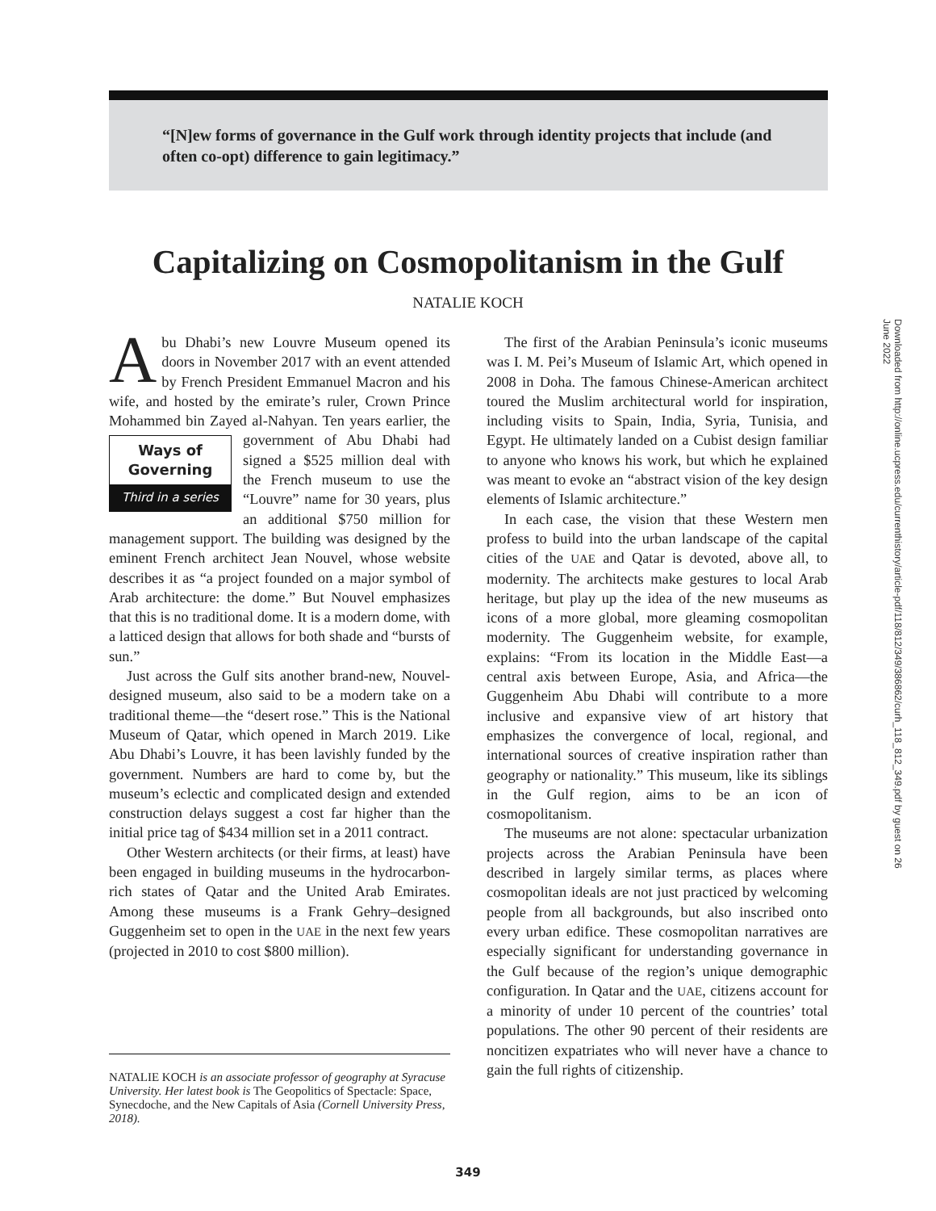“[N]ew forms of governance in the Gulf work through identity projects that include (and often co-opt) difference to gain legitimacy.”
Capitalizing on Cosmopolitanism in the Gulf
NATALIE KOCH
Abu Dhabi’s new Louvre Museum opened its doors in November 2017 with an event attended by French President Emmanuel Macron and his wife, and hosted by the emirate’s ruler, Crown Prince Mohammed bin Zayed al-Nahyan. Ten years earlier, the government of Abu Dhabi had Ways of
Governing
Third in a series signed a $525 million deal with the French museum to use the “Louvre” name for 30 years, plus an additional $750 million for management support. The building was designed by the eminent French architect Jean Nouvel, whose website describes it as “a project founded on a major symbol of Arab architecture: the dome.” But Nouvel emphasizes that this is no traditional dome. It is a modern dome, with a latticed design that allows for both shade and “bursts of sun.”
Just across the Gulf sits another brand-new, Nouvel-designed museum, also said to be a modern take on a traditional theme—the “desert rose.” This is the National Museum of Qatar, which opened in March 2019. Like Abu Dhabi’s Louvre, it has been lavishly funded by the government. Numbers are hard to come by, but the museum’s eclectic and complicated design and extended construction delays suggest a cost far higher than the initial price tag of $434 million set in a 2011 contract.
Other Western architects (or their firms, at least) have been engaged in building museums in the hydrocarbon-rich states of Qatar and the United Arab Emirates. Among these museums is a Frank Gehry–designed Guggenheim set to open in the UAE in the next few years (projected in 2010 to cost $800 million).
The first of the Arabian Peninsula’s iconic museums was I. M. Pei’s Museum of Islamic Art, which opened in 2008 in Doha. The famous Chinese-American architect toured the Muslim architectural world for inspiration, including visits to Spain, India, Syria, Tunisia, and Egypt. He ultimately landed on a Cubist design familiar to anyone who knows his work, but which he explained was meant to evoke an “abstract vision of the key design elements of Islamic architecture.”
In each case, the vision that these Western men profess to build into the urban landscape of the capital cities of the UAE and Qatar is devoted, above all, to modernity. The architects make gestures to local Arab heritage, but play up the idea of the new museums as icons of a more global, more gleaming cosmopolitan modernity. The Guggenheim website, for example, explains: “From its location in the Middle East—a central axis between Europe, Asia, and Africa—the Guggenheim Abu Dhabi will contribute to a more inclusive and expansive view of art history that emphasizes the convergence of local, regional, and international sources of creative inspiration rather than geography or nationality.” This museum, like its siblings in the Gulf region, aims to be an icon of cosmopolitanism.
The museums are not alone: spectacular urbanization projects across the Arabian Peninsula have been described in largely similar terms, as places where cosmopolitan ideals are not just practiced by welcoming people from all backgrounds, but also inscribed onto every urban edifice. These cosmopolitan narratives are especially significant for understanding governance in the Gulf because of the region’s unique demographic configuration. In Qatar and the UAE, citizens account for a minority of under 10 percent of the countries’ total populations. The other 90 percent of their residents are noncitizen expatriates who will never have a chance to gain the full rights of citizenship.
NATALIE KOCH is an associate professor of geography at Syracuse University. Her latest book is The Geopolitics of Spectacle: Space, Synecdoche, and the New Capitals of Asia (Cornell University Press, 2018).
349
Downloaded from http://online.ucpress.edu/currenthistory/article-pdf/118/812/349/386862/curh_118_812_349.pdf by guest on 26 June 2022